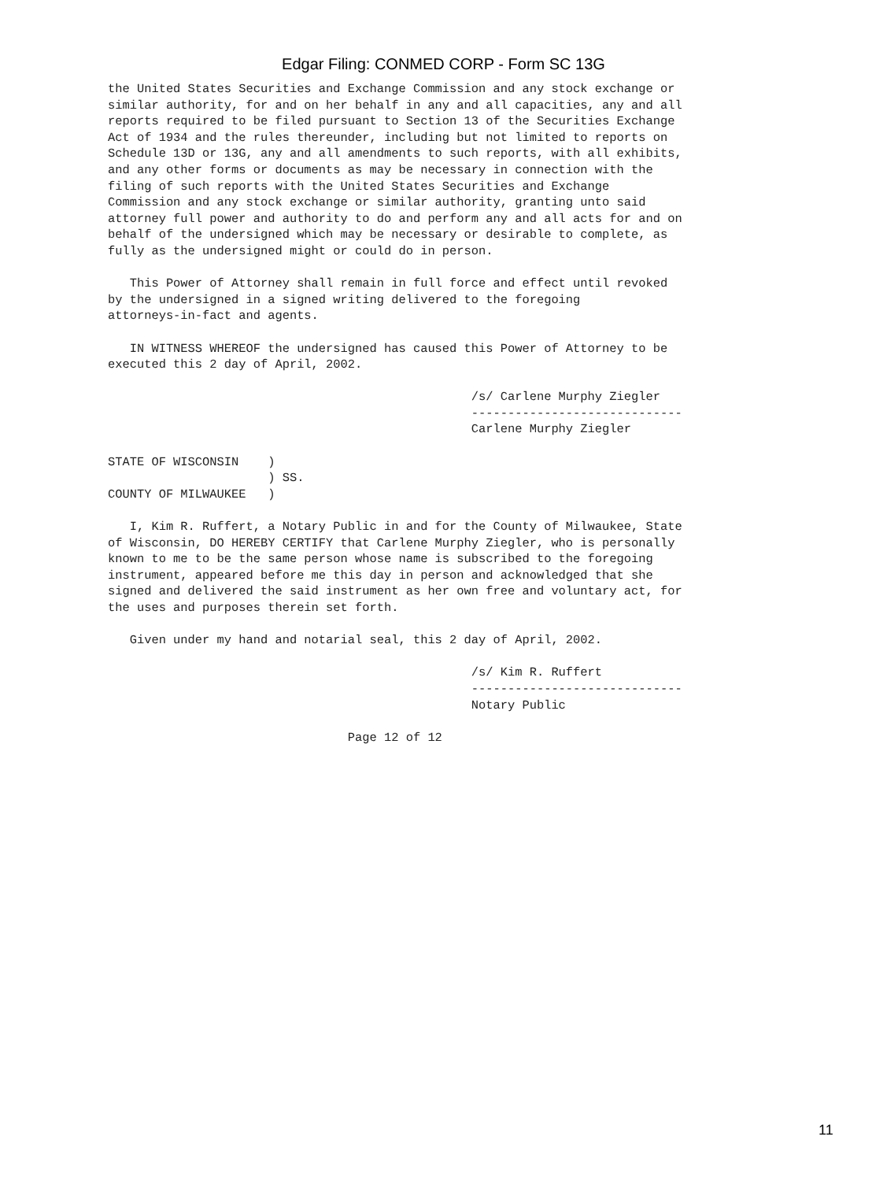Edgar Filing: CONMED CORP - Form SC 13G
the United States Securities and Exchange Commission and any stock exchange or
similar authority, for and on her behalf in any and all capacities, any and all
reports required to be filed pursuant to Section 13 of the Securities Exchange
Act of 1934 and the rules thereunder, including but not limited to reports on
Schedule 13D or 13G, any and all amendments to such reports, with all exhibits,
and any other forms or documents as may be necessary in connection with the
filing of such reports with the United States Securities and Exchange
Commission and any stock exchange or similar authority, granting unto said
attorney full power and authority to do and perform any and all acts for and on
behalf of the undersigned which may be necessary or desirable to complete, as
fully as the undersigned might or could do in person.

   This Power of Attorney shall remain in full force and effect until revoked
by the undersigned in a signed writing delivered to the foregoing
attorneys-in-fact and agents.

   IN WITNESS WHEREOF the undersigned has caused this Power of Attorney to be
executed this 2 day of April, 2002.

                                                  /s/ Carlene Murphy Ziegler
                                                  -----------------------------
                                                  Carlene Murphy Ziegler

STATE OF WISCONSIN    )
                      ) SS.
COUNTY OF MILWAUKEE   )

   I, Kim R. Ruffert, a Notary Public in and for the County of Milwaukee, State
of Wisconsin, DO HEREBY CERTIFY that Carlene Murphy Ziegler, who is personally
known to me to be the same person whose name is subscribed to the foregoing
instrument, appeared before me this day in person and acknowledged that she
signed and delivered the said instrument as her own free and voluntary act, for
the uses and purposes therein set forth.

   Given under my hand and notarial seal, this 2 day of April, 2002.

                                                  /s/ Kim R. Ruffert
                                                  -----------------------------
                                                  Notary Public

                                 Page 12 of 12
11